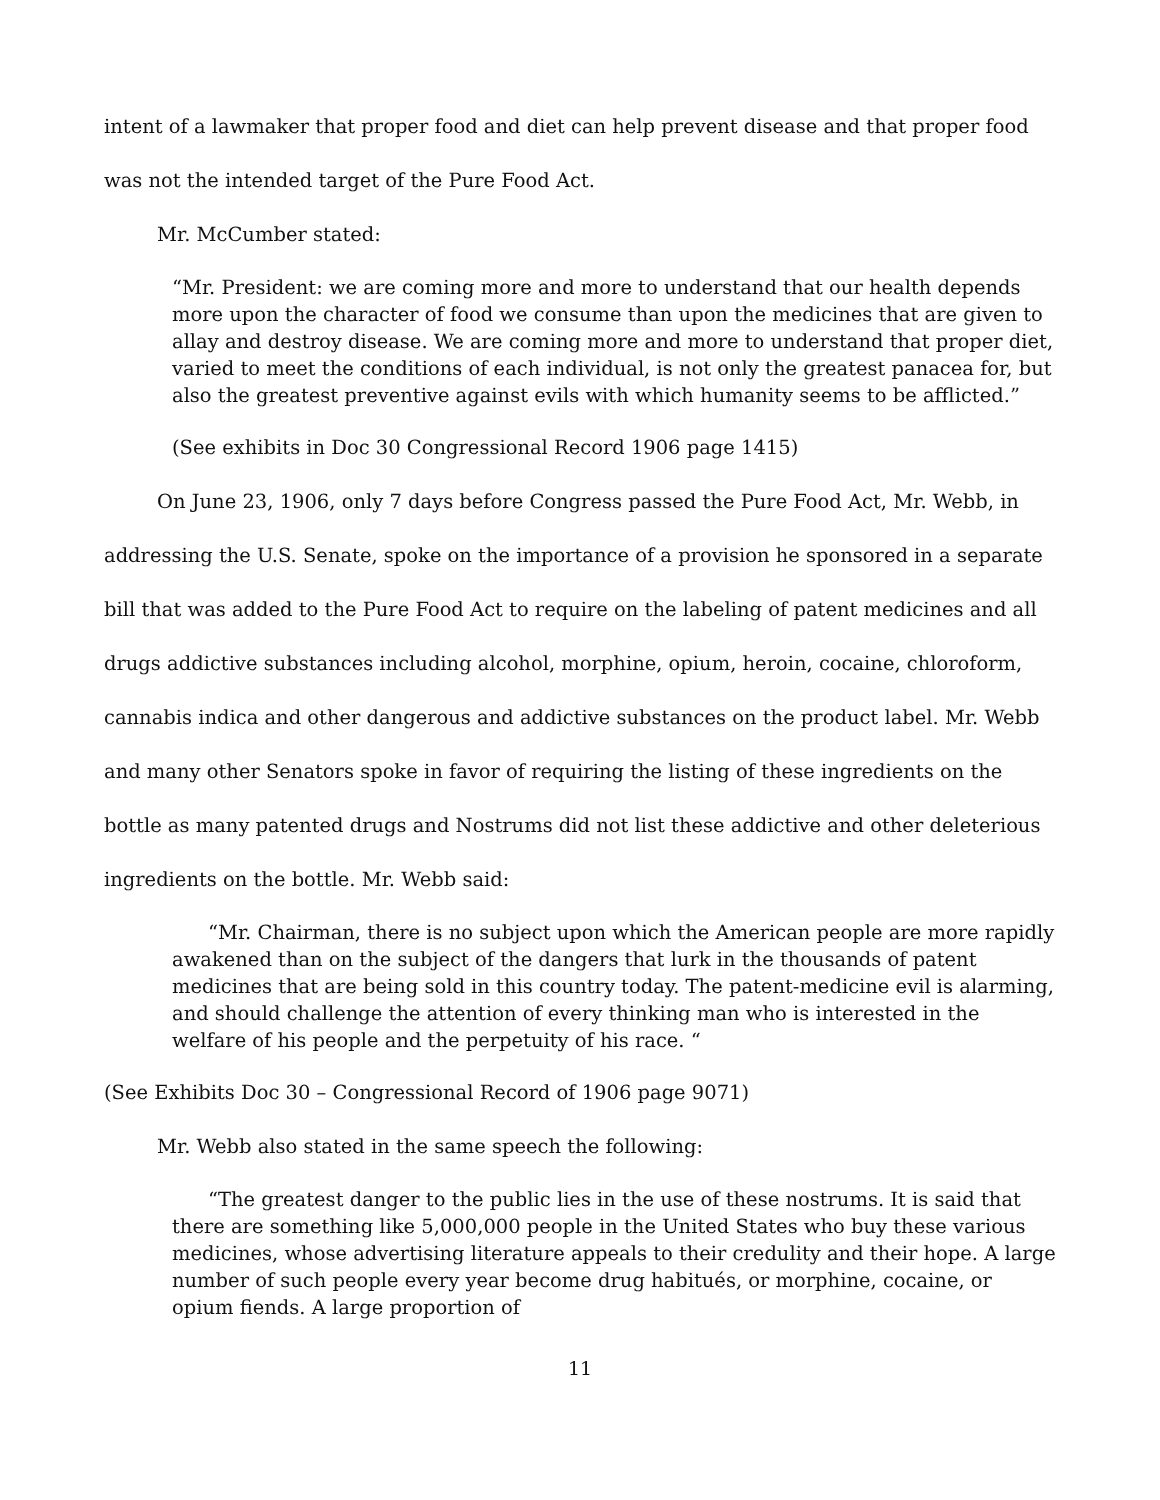intent of a lawmaker that proper food and diet can help prevent disease and that proper food was not the intended target of the Pure Food Act.
Mr. McCumber stated:
“Mr. President: we are coming more and more to understand that our health depends more upon the character of food we consume than upon the medicines that are given to allay and destroy disease. We are coming more and more to understand that proper diet, varied to meet the conditions of each individual, is not only the greatest panacea for, but also the greatest preventive against evils with which humanity seems to be afflicted.”
(See exhibits in Doc 30 Congressional Record 1906 page 1415)
On June 23, 1906, only 7 days before Congress passed the Pure Food Act, Mr. Webb, in addressing the U.S. Senate, spoke on the importance of a provision he sponsored in a separate bill that was added to the Pure Food Act to require on the labeling of patent medicines and all drugs addictive substances including alcohol, morphine, opium, heroin, cocaine, chloroform, cannabis indica and other dangerous and addictive substances on the product label. Mr. Webb and many other Senators spoke in favor of requiring the listing of these ingredients on the bottle as many patented drugs and Nostrums did not list these addictive and other deleterious ingredients on the bottle. Mr. Webb said:
“Mr. Chairman, there is no subject upon which the American people are more rapidly awakened than on the subject of the dangers that lurk in the thousands of patent medicines that are being sold in this country today. The patent-medicine evil is alarming, and should challenge the attention of every thinking man who is interested in the welfare of his people and the perpetuity of his race. “
(See Exhibits Doc 30 – Congressional Record of 1906 page 9071)
Mr. Webb also stated in the same speech the following:
“The greatest danger to the public lies in the use of these nostrums. It is said that there are something like 5,000,000 people in the United States who buy these various medicines, whose advertising literature appeals to their credulity and their hope. A large number of such people every year become drug habitués, or morphine, cocaine, or opium fiends. A large proportion of
11